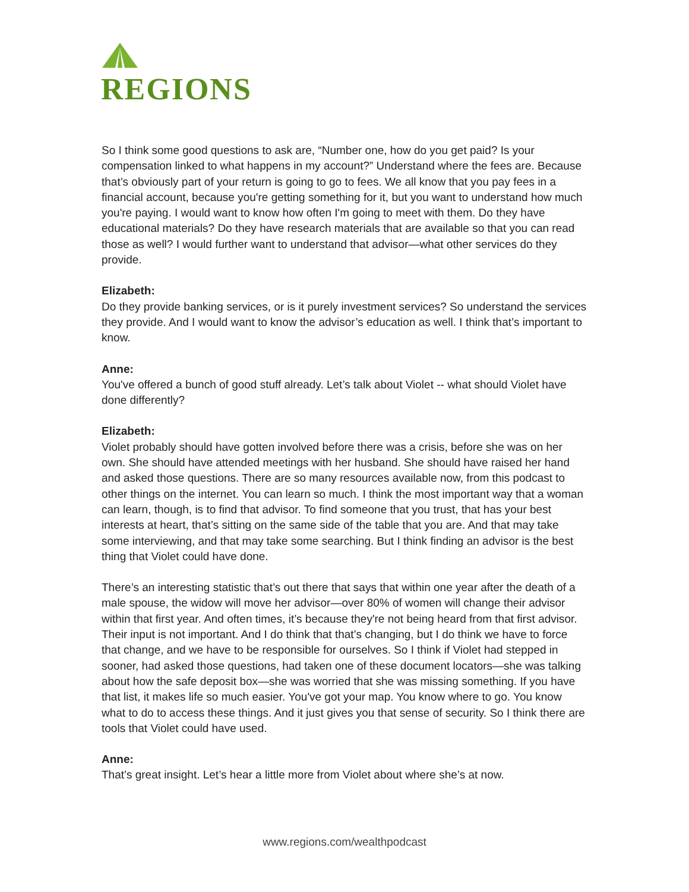REGIONS
So I think some good questions to ask are, “Number one, how do you get paid? Is your compensation linked to what happens in my account?” Understand where the fees are. Because that’s obviously part of your return is going to go to fees. We all know that you pay fees in a financial account, because you're getting something for it, but you want to understand how much you're paying. I would want to know how often I'm going to meet with them. Do they have educational materials? Do they have research materials that are available so that you can read those as well? I would further want to understand that advisor—what other services do they provide.
Elizabeth:
Do they provide banking services, or is it purely investment services? So understand the services they provide. And I would want to know the advisor’s education as well. I think that’s important to know.
Anne:
You've offered a bunch of good stuff already. Let’s talk about Violet -- what should Violet have done differently?
Elizabeth:
Violet probably should have gotten involved before there was a crisis, before she was on her own. She should have attended meetings with her husband. She should have raised her hand and asked those questions. There are so many resources available now, from this podcast to other things on the internet. You can learn so much. I think the most important way that a woman can learn, though, is to find that advisor. To find someone that you trust, that has your best interests at heart, that’s sitting on the same side of the table that you are. And that may take some interviewing, and that may take some searching. But I think finding an advisor is the best thing that Violet could have done.
There’s an interesting statistic that’s out there that says that within one year after the death of a male spouse, the widow will move her advisor—over 80% of women will change their advisor within that first year. And often times, it’s because they're not being heard from that first advisor. Their input is not important. And I do think that that’s changing, but I do think we have to force that change, and we have to be responsible for ourselves. So I think if Violet had stepped in sooner, had asked those questions, had taken one of these document locators—she was talking about how the safe deposit box—she was worried that she was missing something. If you have that list, it makes life so much easier. You've got your map. You know where to go. You know what to do to access these things. And it just gives you that sense of security. So I think there are tools that Violet could have used.
Anne:
That’s great insight. Let’s hear a little more from Violet about where she’s at now.
www.regions.com/wealthpodcast